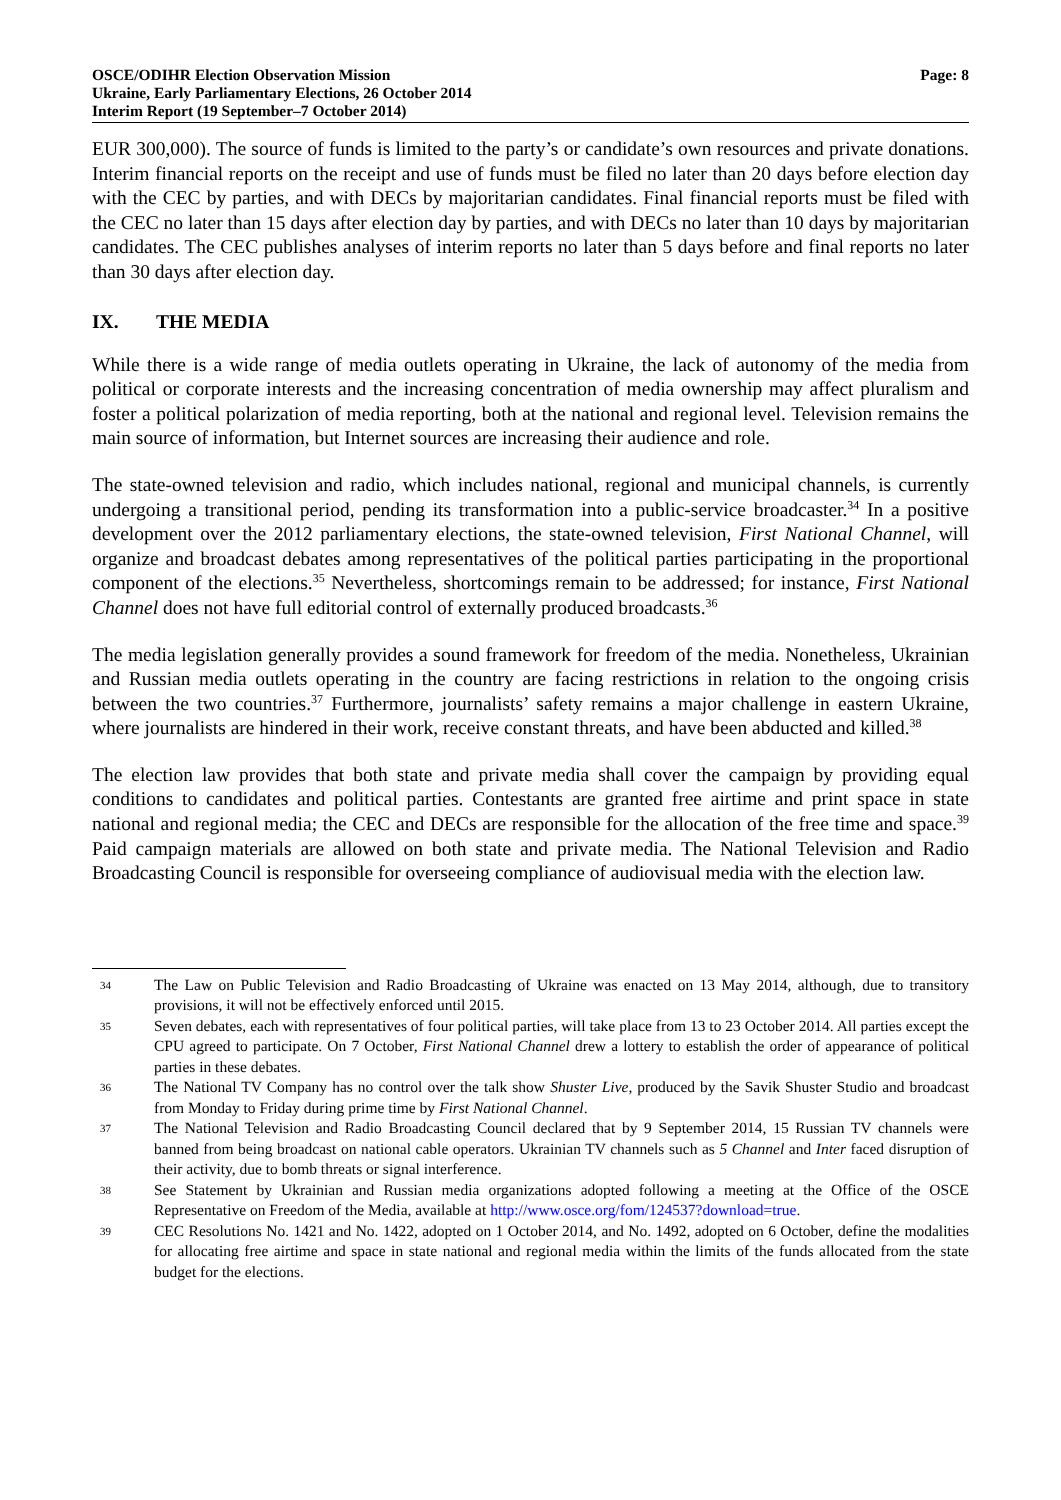OSCE/ODIHR Election Observation Mission
Ukraine, Early Parliamentary Elections, 26 October 2014
Interim Report (19 September–7 October 2014)
Page: 8
EUR 300,000). The source of funds is limited to the party’s or candidate’s own resources and private donations. Interim financial reports on the receipt and use of funds must be filed no later than 20 days before election day with the CEC by parties, and with DECs by majoritarian candidates. Final financial reports must be filed with the CEC no later than 15 days after election day by parties, and with DECs no later than 10 days by majoritarian candidates. The CEC publishes analyses of interim reports no later than 5 days before and final reports no later than 30 days after election day.
IX. THE MEDIA
While there is a wide range of media outlets operating in Ukraine, the lack of autonomy of the media from political or corporate interests and the increasing concentration of media ownership may affect pluralism and foster a political polarization of media reporting, both at the national and regional level. Television remains the main source of information, but Internet sources are increasing their audience and role.
The state-owned television and radio, which includes national, regional and municipal channels, is currently undergoing a transitional period, pending its transformation into a public-service broadcaster.<sup>34</sup> In a positive development over the 2012 parliamentary elections, the state-owned television, First National Channel, will organize and broadcast debates among representatives of the political parties participating in the proportional component of the elections.<sup>35</sup> Nevertheless, shortcomings remain to be addressed; for instance, First National Channel does not have full editorial control of externally produced broadcasts.<sup>36</sup>
The media legislation generally provides a sound framework for freedom of the media. Nonetheless, Ukrainian and Russian media outlets operating in the country are facing restrictions in relation to the ongoing crisis between the two countries.<sup>37</sup> Furthermore, journalists’ safety remains a major challenge in eastern Ukraine, where journalists are hindered in their work, receive constant threats, and have been abducted and killed.<sup>38</sup>
The election law provides that both state and private media shall cover the campaign by providing equal conditions to candidates and political parties. Contestants are granted free airtime and print space in state national and regional media; the CEC and DECs are responsible for the allocation of the free time and space.<sup>39</sup> Paid campaign materials are allowed on both state and private media. The National Television and Radio Broadcasting Council is responsible for overseeing compliance of audiovisual media with the election law.
34 The Law on Public Television and Radio Broadcasting of Ukraine was enacted on 13 May 2014, although, due to transitory provisions, it will not be effectively enforced until 2015.
35 Seven debates, each with representatives of four political parties, will take place from 13 to 23 October 2014. All parties except the CPU agreed to participate. On 7 October, First National Channel drew a lottery to establish the order of appearance of political parties in these debates.
36 The National TV Company has no control over the talk show Shuster Live, produced by the Savik Shuster Studio and broadcast from Monday to Friday during prime time by First National Channel.
37 The National Television and Radio Broadcasting Council declared that by 9 September 2014, 15 Russian TV channels were banned from being broadcast on national cable operators. Ukrainian TV channels such as 5 Channel and Inter faced disruption of their activity, due to bomb threats or signal interference.
38 See Statement by Ukrainian and Russian media organizations adopted following a meeting at the Office of the OSCE Representative on Freedom of the Media, available at http://www.osce.org/fom/124537?download=true.
39 CEC Resolutions No. 1421 and No. 1422, adopted on 1 October 2014, and No. 1492, adopted on 6 October, define the modalities for allocating free airtime and space in state national and regional media within the limits of the funds allocated from the state budget for the elections.